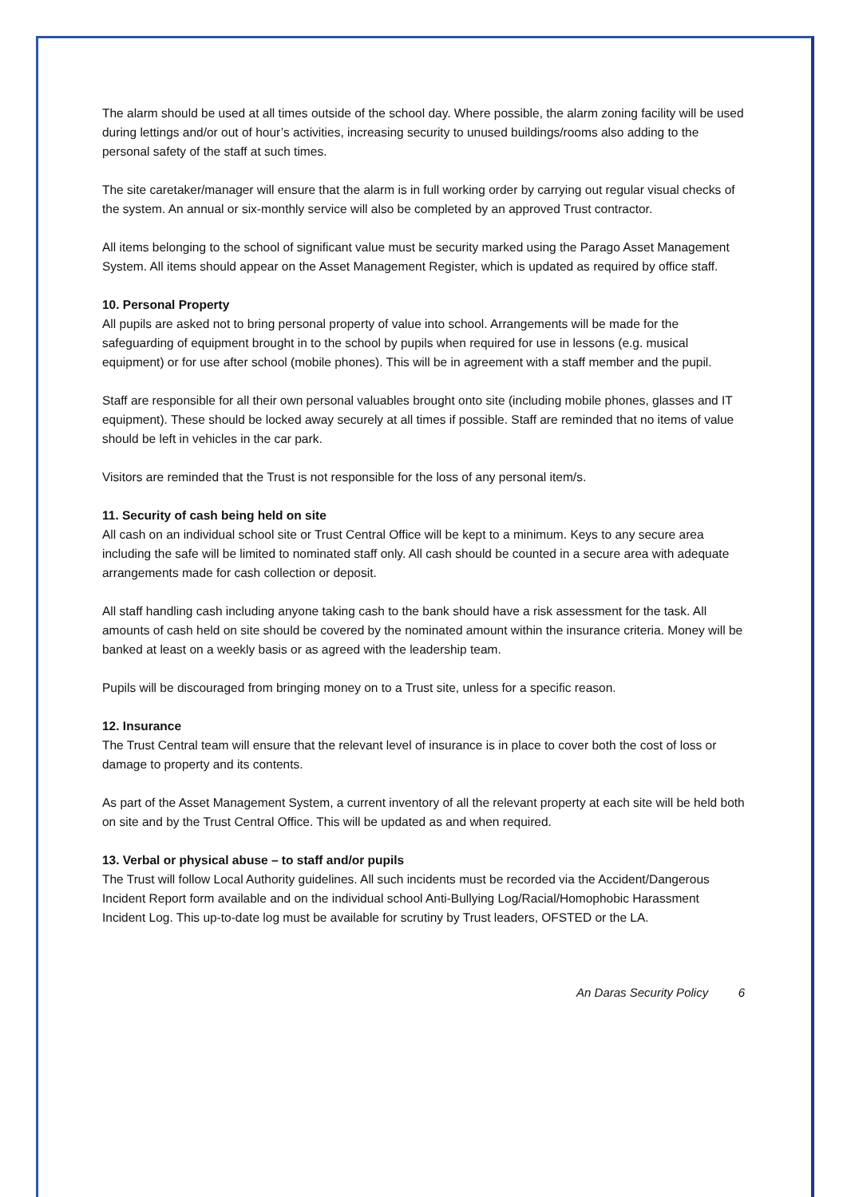The alarm should be used at all times outside of the school day. Where possible, the alarm zoning facility will be used during lettings and/or out of hour’s activities, increasing security to unused buildings/rooms also adding to the personal safety of the staff at such times.
The site caretaker/manager will ensure that the alarm is in full working order by carrying out regular visual checks of the system. An annual or six-monthly service will also be completed by an approved Trust contractor.
All items belonging to the school of significant value must be security marked using the Parago Asset Management System. All items should appear on the Asset Management Register, which is updated as required by office staff.
10. Personal Property
All pupils are asked not to bring personal property of value into school. Arrangements will be made for the safeguarding of equipment brought in to the school by pupils when required for use in lessons (e.g. musical equipment) or for use after school (mobile phones). This will be in agreement with a staff member and the pupil.
Staff are responsible for all their own personal valuables brought onto site (including mobile phones, glasses and IT equipment). These should be locked away securely at all times if possible. Staff are reminded that no items of value should be left in vehicles in the car park.
Visitors are reminded that the Trust is not responsible for the loss of any personal item/s.
11. Security of cash being held on site
All cash on an individual school site or Trust Central Office will be kept to a minimum. Keys to any secure area including the safe will be limited to nominated staff only. All cash should be counted in a secure area with adequate arrangements made for cash collection or deposit.
All staff handling cash including anyone taking cash to the bank should have a risk assessment for the task. All amounts of cash held on site should be covered by the nominated amount within the insurance criteria. Money will be banked at least on a weekly basis or as agreed with the leadership team.
Pupils will be discouraged from bringing money on to a Trust site, unless for a specific reason.
12. Insurance
The Trust Central team will ensure that the relevant level of insurance is in place to cover both the cost of loss or damage to property and its contents.
As part of the Asset Management System, a current inventory of all the relevant property at each site will be held both on site and by the Trust Central Office. This will be updated as and when required.
13. Verbal or physical abuse – to staff and/or pupils
The Trust will follow Local Authority guidelines. All such incidents must be recorded via the Accident/Dangerous Incident Report form available and on the individual school Anti-Bullying Log/Racial/Homophobic Harassment Incident Log. This up-to-date log must be available for scrutiny by Trust leaders, OFSTED or the LA.
An Daras Security Policy 6